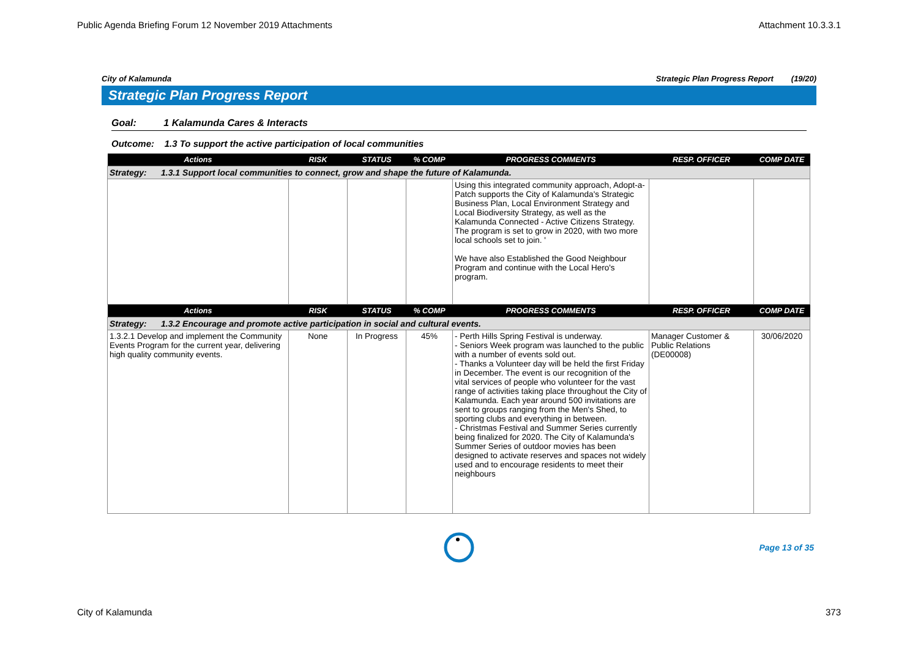Public Agenda Briefing Forum 12 November 2019 Attachments Attachment 10.3.3.1
City of Kalamunda Strategic Plan Progress Report (19/20)
Strategic Plan Progress Report
Goal: 1 Kalamunda Cares & Interacts
Outcome: 1.3 To support the active participation of local communities
| Actions | RISK | STATUS | % COMP | PROGRESS COMMENTS | RESP. OFFICER | COMP DATE |
| --- | --- | --- | --- | --- | --- | --- |
| Strategy: 1.3.1 Support local communities to connect, grow and shape the future of Kalamunda. | | | | | | |
| | | | | Using this integrated community approach, Adopt-a-Patch supports the City of Kalamunda's Strategic Business Plan, Local Environment Strategy and Local Biodiversity Strategy, as well as the Kalamunda Connected - Active Citizens Strategy. The program is set to grow in 2020, with two more local schools set to join. ' We have also Established the Good Neighbour Program and continue with the Local Hero's program. | | |
| Actions | RISK | STATUS | % COMP | PROGRESS COMMENTS | RESP. OFFICER | COMP DATE |
| Strategy: 1.3.2 Encourage and promote active participation in social and cultural events. | | | | | | |
| 1.3.2.1 Develop and implement the Community Events Program for the current year, delivering high quality community events. | None | In Progress | 45% | - Perth Hills Spring Festival is underway. - Seniors Week program was launched to the public with a number of events sold out. - Thanks a Volunteer day will be held the first Friday in December. The event is our recognition of the vital services of people who volunteer for the vast range of activities taking place throughout the City of Kalamunda. Each year around 500 invitations are sent to groups ranging from the Men's Shed, to sporting clubs and everything in between. - Christmas Festival and Summer Series currently being finalized for 2020. The City of Kalamunda's Summer Series of outdoor movies has been designed to activate reserves and spaces not widely used and to encourage residents to meet their neighbours | Manager Customer & Public Relations (DE00008) | 30/06/2020 |
Page 13 of 35
City of Kalamunda 373